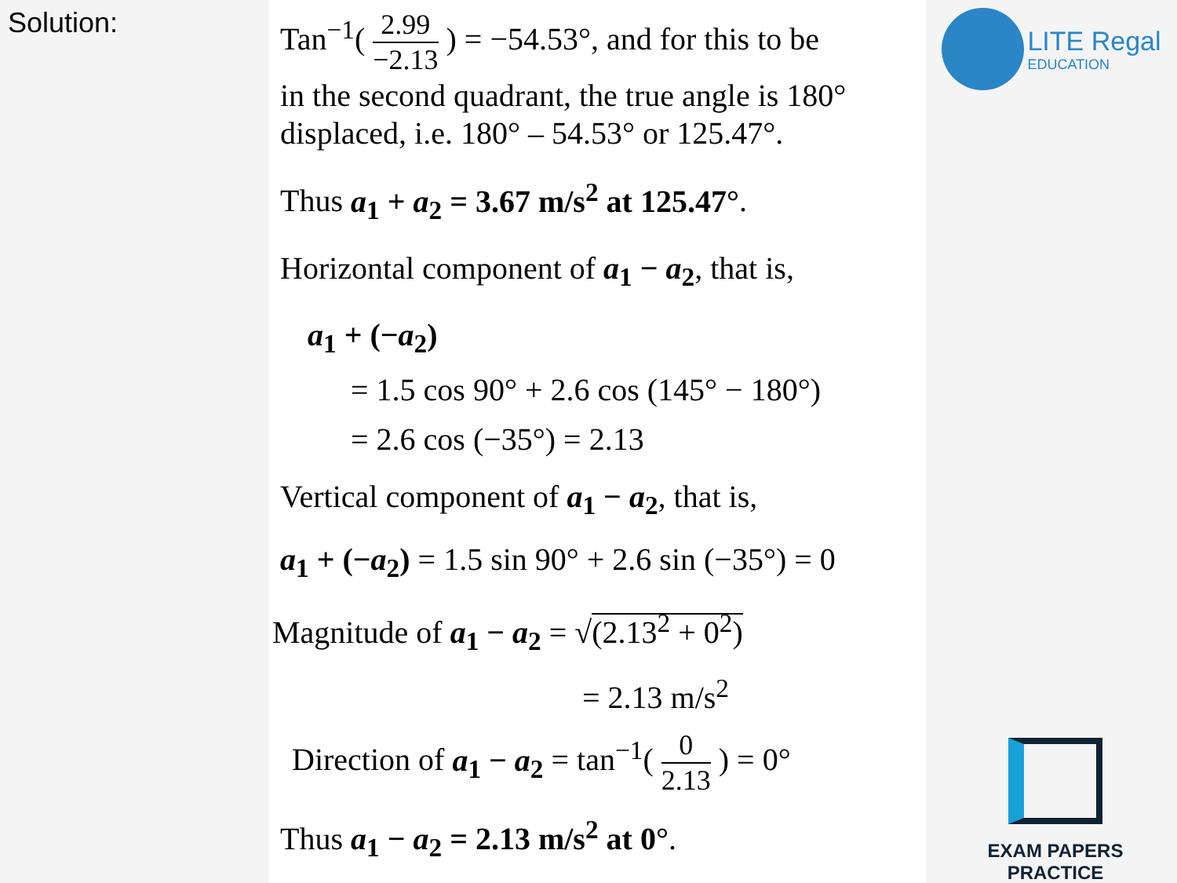Solution:
Tan<sup>−1</sup>( 2.99 −2.13 ) = −54.53°, and for this to be
in the second quadrant, the true angle is 180° displaced, i.e. 180° – 54.53° or 125.47°.
Thus a<sub>1</sub> + a<sub>2</sub> = 3.67 m/s<sup>2</sup> at 125.47°.
Horizontal component of a<sub>1</sub> − a<sub>2</sub>, that is,
a<sub>1</sub> + (−a<sub>2</sub>)
= 1.5 cos 90° + 2.6 cos (145° − 180°)
= 2.6 cos (−35°) = 2.13
Vertical component of a<sub>1</sub> − a<sub>2</sub>, that is,
a<sub>1</sub> + (−a<sub>2</sub>) = 1.5 sin 90° + 2.6 sin (−35°) = 0
Magnitude of a<sub>1</sub> − a<sub>2</sub> = √(2.13<sup>2</sup> + 0<sup>2</sup>)
= 2.13 m/s<sup>2</sup>
Direction of a<sub>1</sub> − a<sub>2</sub> = tan<sup>−1</sup>( 0 2.13 ) = 0°
Thus a<sub>1</sub> − a<sub>2</sub> = 2.13 m/s<sup>2</sup> at 0°.
LITE Regal
EDUCATION
EXAM PAPERS PRACTICE